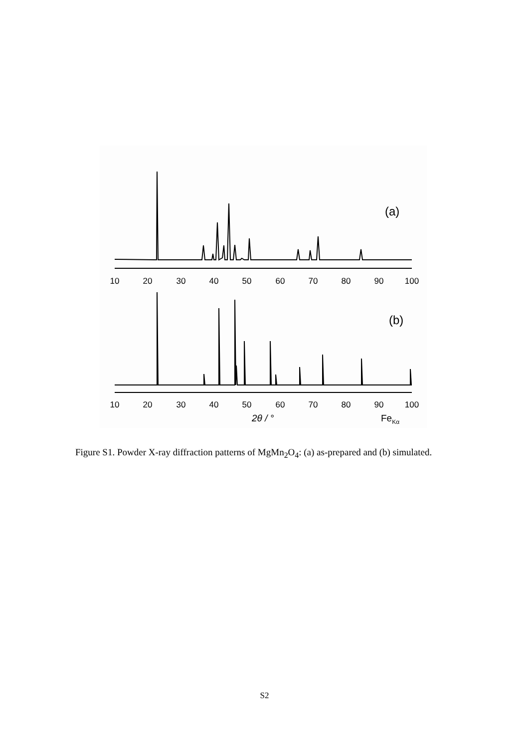(a)
(b)
10
20
30
40
50
60
70
80
90
100
10
20
30
40
50
60
70
80
90
100
2θ / °
FeKα
Figure S1. Powder X-ray diffraction patterns of MgMn<sub>2</sub>O<sub>4</sub>: (a) as-prepared and (b) simulated.
S2